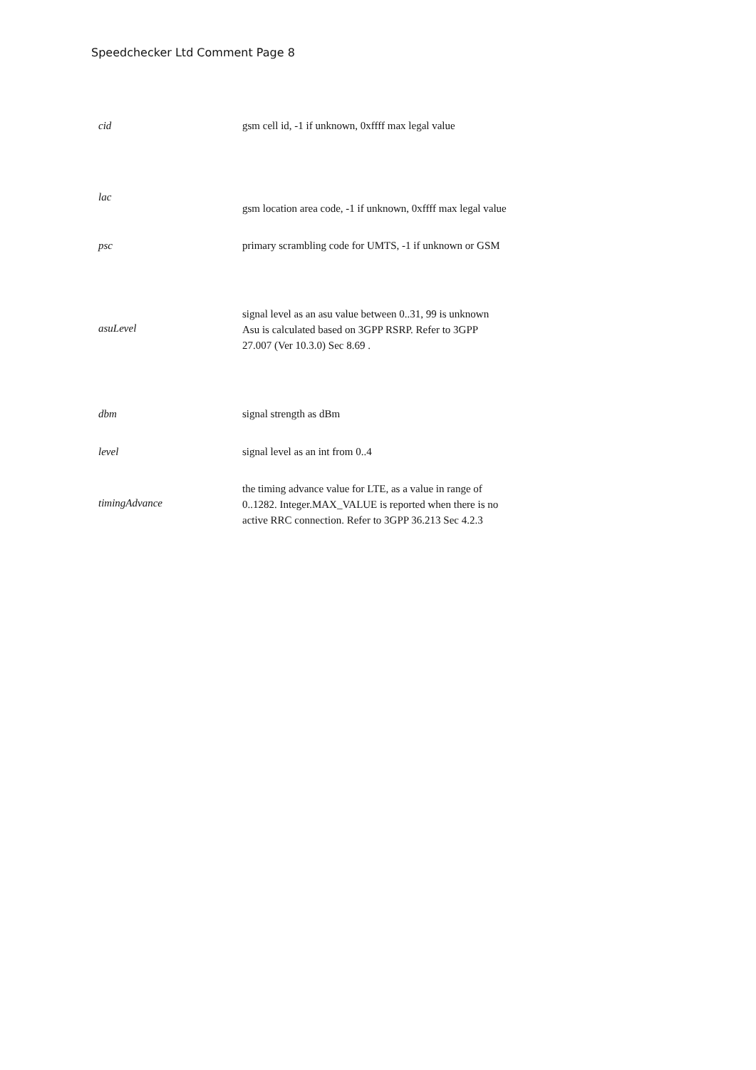Speedchecker Ltd Comment Page 8
| cid | gsm cell id, -1 if unknown, 0xffff max legal value |
| lac | gsm location area code, -1 if unknown, 0xffff max legal value |
| psc | primary scrambling code for UMTS, -1 if unknown or GSM |
| asuLevel | signal level as an asu value between 0..31, 99 is unknown Asu is calculated based on 3GPP RSRP. Refer to 3GPP 27.007 (Ver 10.3.0) Sec 8.69 . |
| dbm | signal strength as dBm |
| level | signal level as an int from 0..4 |
| timingAdvance | the timing advance value for LTE, as a value in range of 0..1282. Integer.MAX_VALUE is reported when there is no active RRC connection. Refer to 3GPP 36.213 Sec 4.2.3 |